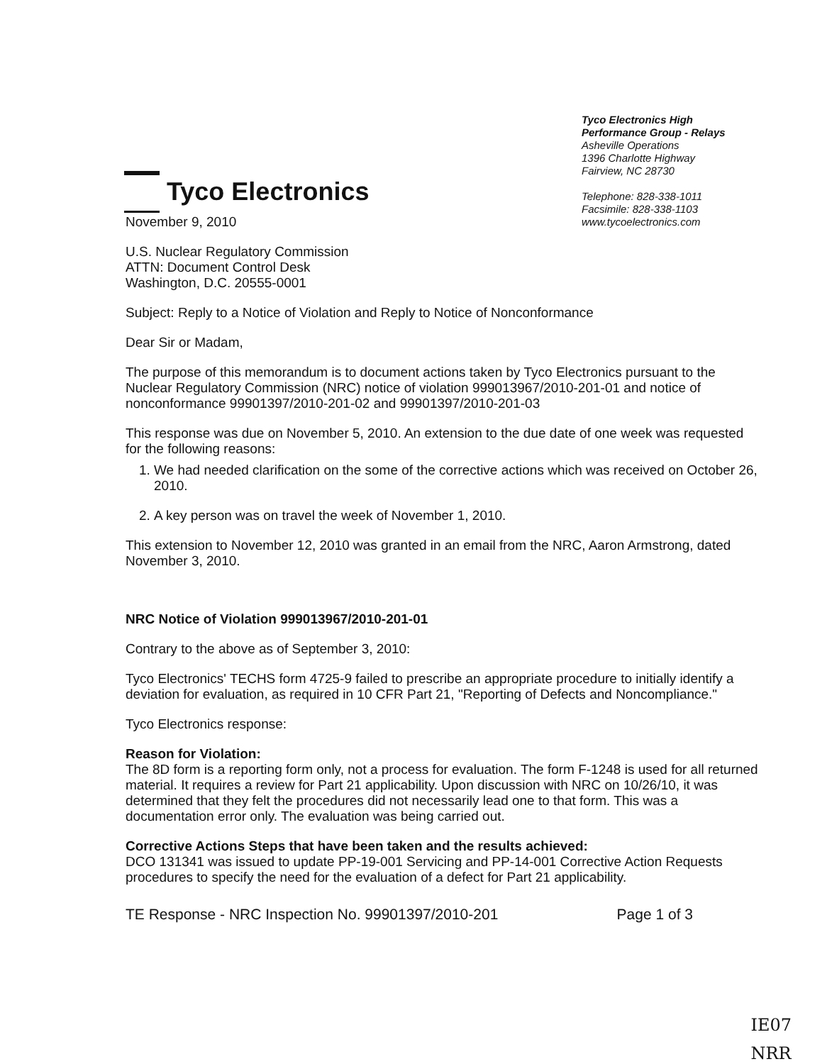Tyco Electronics
Tyco Electronics High
Performance Group - Relays
Asheville Operations
1396 Charlotte Highway
Fairview, NC 28730
Telephone: 828-338-1011
Facsimile: 828-338-1103
www.tycoelectronics.com
November 9, 2010
U.S. Nuclear Regulatory Commission
ATTN: Document Control Desk
Washington, D.C. 20555-0001
Subject: Reply to a Notice of Violation and Reply to Notice of Nonconformance
Dear Sir or Madam,
The purpose of this memorandum is to document actions taken by Tyco Electronics pursuant to the Nuclear Regulatory Commission (NRC) notice of violation 999013967/2010-201-01 and notice of nonconformance 99901397/2010-201-02 and 99901397/2010-201-03
This response was due on November 5, 2010. An extension to the due date of one week was requested for the following reasons:
1. We had needed clarification on the some of the corrective actions which was received on October 26, 2010.
2. A key person was on travel the week of November 1, 2010.
This extension to November 12, 2010 was granted in an email from the NRC, Aaron Armstrong, dated November 3, 2010.
NRC Notice of Violation 999013967/2010-201-01
Contrary to the above as of September 3, 2010:
Tyco Electronics' TECHS form 4725-9 failed to prescribe an appropriate procedure to initially identify a deviation for evaluation, as required in 10 CFR Part 21, "Reporting of Defects and Noncompliance."
Tyco Electronics response:
Reason for Violation:
The 8D form is a reporting form only, not a process for evaluation. The form F-1248 is used for all returned material. It requires a review for Part 21 applicability. Upon discussion with NRC on 10/26/10, it was determined that they felt the procedures did not necessarily lead one to that form. This was a documentation error only. The evaluation was being carried out.
Corrective Actions Steps that have been taken and the results achieved:
DCO 131341 was issued to update PP-19-001 Servicing and PP-14-001 Corrective Action Requests procedures to specify the need for the evaluation of a defect for Part 21 applicability.
TE Response - NRC Inspection No. 99901397/2010-201 Page 1 of 3
IE07
NRR